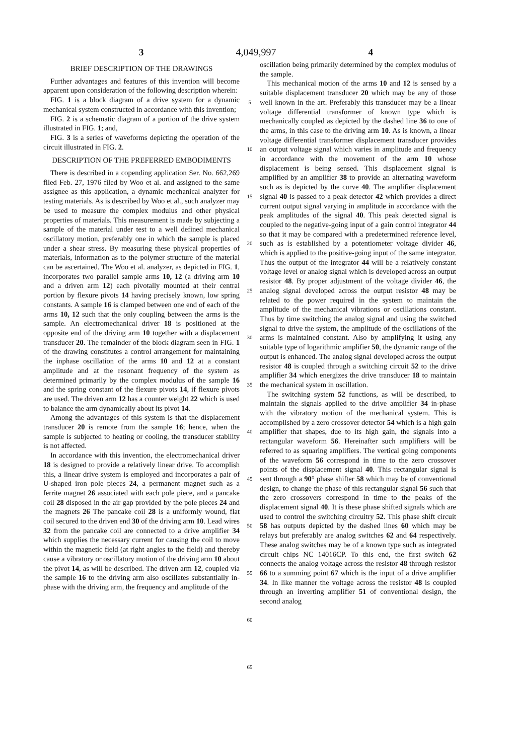3 4,049,997 4
BRIEF DESCRIPTION OF THE DRAWINGS
Further advantages and features of this invention will become apparent upon consideration of the following description wherein:
FIG. 1 is a block diagram of a drive system for a dynamic mechanical system constructed in accordance with this invention;
FIG. 2 is a schematic diagram of a portion of the drive system illustrated in FIG. 1; and,
FIG. 3 is a series of waveforms depicting the operation of the circuit illustrated in FIG. 2.
DESCRIPTION OF THE PREFERRED EMBODIMENTS
There is described in a copending application Ser. No. 662,269 filed Feb. 27, 1976 filed by Woo et al. and assigned to the same assignee as this application, a dynamic mechanical analyzer for testing materials. As is described by Woo et al., such analyzer may be used to measure the complex modulus and other physical properties of materials. This measurement is made by subjecting a sample of the material under test to a well defined mechanical oscillatory motion, preferably one in which the sample is placed under a shear stress. By measuring these physical properties of materials, information as to the polymer structure of the material can be ascertained. The Woo et al. analyzer, as depicted in FIG. 1, incorporates two parallel sample arms 10, 12 (a driving arm 10 and a driven arm 12) each pivotally mounted at their central portion by flexure pivots 14 having precisely known, low spring constants. A sample 16 is clamped between one end of each of the arms 10, 12 such that the only coupling between the arms is the sample. An electromechanical driver 18 is positioned at the opposite end of the driving arm 10 together with a displacement transducer 20. The remainder of the block diagram seen in FIG. 1 of the drawing constitutes a control arrangement for maintaining the inphase oscillation of the arms 10 and 12 at a constant amplitude and at the resonant frequency of the system as determined primarily by the complex modulus of the sample 16 and the spring constant of the flexure pivots 14, if flexure pivots are used. The driven arm 12 has a counter weight 22 which is used to balance the arm dynamically about its pivot 14.
Among the advantages of this system is that the displacement transducer 20 is remote from the sample 16; hence, when the sample is subjected to heating or cooling, the transducer stability is not affected.
In accordance with this invention, the electromechanical driver 18 is designed to provide a relatively linear drive. To accomplish this, a linear drive system is employed and incorporates a pair of U-shaped iron pole pieces 24, a permanent magnet such as a ferrite magnet 26 associated with each pole piece, and a pancake coil 28 disposed in the air gap provided by the pole pieces 24 and the magnets 26 The pancake coil 28 is a uniformly wound, flat coil secured to the driven end 30 of the driving arm 10. Lead wires 32 from the pancake coil are connected to a drive amplifier 34 which supplies the necessary current for causing the coil to move within the magnetic field (at right angles to the field) and thereby cause a vibratory or oscillatory motion of the driving arm 10 about the pivot 14, as will be described. The driven arm 12, coupled via the sample 16 to the driving arm also oscillates substantially in-phase with the driving arm, the frequency and amplitude of the
5
10
15
20
25
30
35
40
45
50
55
60
65
oscillation being primarily determined by the complex modulus of the sample.
This mechanical motion of the arms 10 and 12 is sensed by a suitable displacement transducer 20 which may be any of those well known in the art. Preferably this transducer may be a linear voltage differential transformer of known type which is mechanically coupled as depicted by the dashed line 36 to one of the arms, in this case to the driving arm 10. As is known, a linear voltage differential transformer displacement transducer provides an output voltage signal which varies in amplitude and frequency in accordance with the movement of the arm 10 whose displacement is being sensed. This displacement signal is amplified by an amplifier 38 to provide an alternating waveform such as is depicted by the curve 40. The amplifier displacement signal 40 is passed to a peak detector 42 which provides a direct current output signal varying in amplitude in accordance with the peak amplitudes of the signal 40. This peak detected signal is coupled to the negative-going input of a gain control integrator 44 so that it may be compared with a predetermined reference level, such as is established by a potentiometer voltage divider 46, which is applied to the positive-going input of the same integrator. Thus the output of the integrator 44 will be a relatively constant voltage level or analog signal which is developed across an output resistor 48. By proper adjustment of the voltage divider 46, the analog signal developed across the output resistor 48 may be related to the power required in the system to maintain the amplitude of the mechanical vibrations or oscillations constant. Thus by time switching the analog signal and using the switched signal to drive the system, the amplitude of the oscillations of the arms is maintained constant. Also by amplifying it using any suitable type of logarithmic amplifier 50, the dynamic range of the output is enhanced. The analog signal developed across the output resistor 48 is coupled through a switching circuit 52 to the drive amplifier 34 which energizes the drive transducer 18 to maintain the mechanical system in oscillation.
The switching system 52 functions, as will be described, to maintain the signals applied to the drive amplifier 34 in-phase with the vibratory motion of the mechanical system. This is accomplished by a zero crossover detector 54 which is a high gain amplifier that shapes, due to its high gain, the signals into a rectangular waveform 56. Hereinafter such amplifiers will be referred to as squaring amplifiers. The vertical going components of the waveform 56 correspond in time to the zero crossover points of the displacement signal 40. This rectangular signal is sent through a 90° phase shifter 58 which may be of conventional design, to change the phase of this rectangular signal 56 such that the zero crossovers correspond in time to the peaks of the displacement signal 40. It is these phase shifted signals which are used to control the switching circuitry 52. This phase shift circuit 58 has outputs depicted by the dashed lines 60 which may be relays but preferably are analog switches 62 and 64 respectively. These analog switches may be of a known type such as integrated circuit chips NC 14016CP. To this end, the first switch 62 connects the analog voltage across the resistor 48 through resistor 66 to a summing point 67 which is the input of a drive amplifier 34. In like manner the voltage across the resistor 48 is coupled through an inverting amplifier 51 of conventional design, the second analog